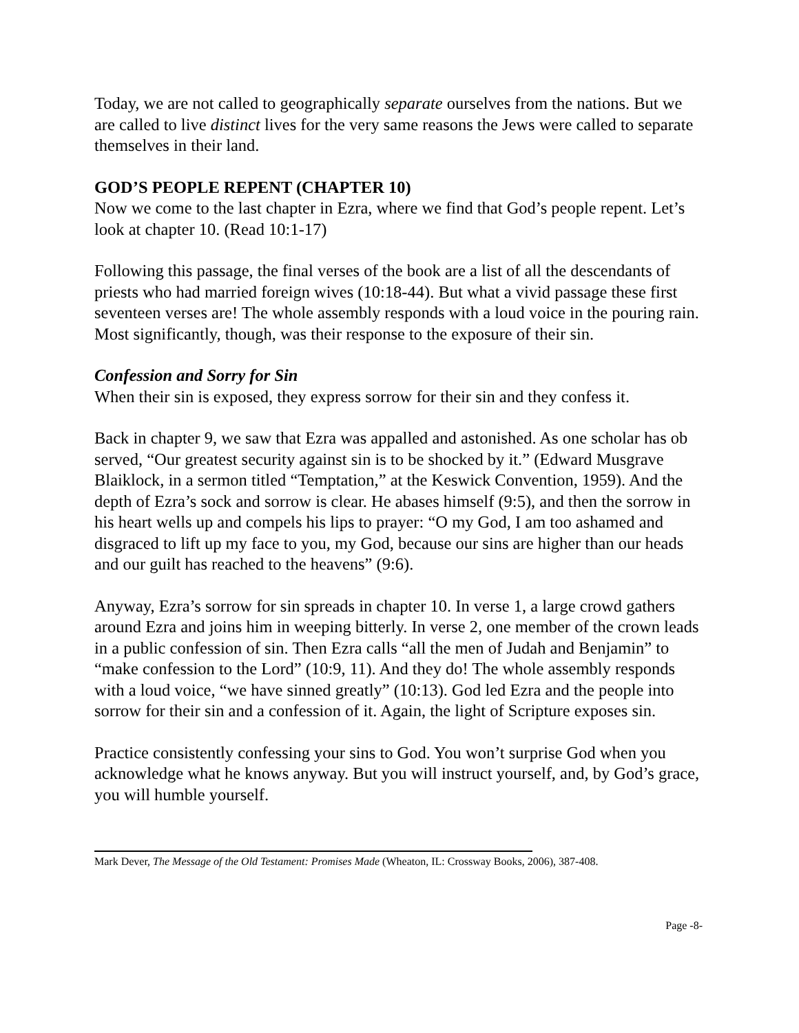Today, we are not called to geographically separate ourselves from the nations. But we are called to live distinct lives for the very same reasons the Jews were called to separate themselves in their land.
GOD’S PEOPLE REPENT (CHAPTER 10)
Now we come to the last chapter in Ezra, where we find that God’s people repent. Let’s look at chapter 10. (Read 10:1-17)
Following this passage, the final verses of the book are a list of all the descendants of priests who had married foreign wives (10:18-44). But what a vivid passage these first seventeen verses are! The whole assembly responds with a loud voice in the pouring rain. Most significantly, though, was their response to the exposure of their sin.
Confession and Sorry for Sin
When their sin is exposed, they express sorrow for their sin and they confess it.
Back in chapter 9, we saw that Ezra was appalled and astonished. As one scholar has ob served, “Our greatest security against sin is to be shocked by it.” (Edward Musgrave Blaiklock, in a sermon titled “Temptation,” at the Keswick Convention, 1959). And the depth of Ezra’s sock and sorrow is clear. He abases himself (9:5), and then the sorrow in his heart wells up and compels his lips to prayer: “O my God, I am too ashamed and disgraced to lift up my face to you, my God, because our sins are higher than our heads and our guilt has reached to the heavens” (9:6).
Anyway, Ezra’s sorrow for sin spreads in chapter 10. In verse 1, a large crowd gathers around Ezra and joins him in weeping bitterly. In verse 2, one member of the crown leads in a public confession of sin. Then Ezra calls “all the men of Judah and Benjamin” to “make confession to the Lord” (10:9, 11). And they do! The whole assembly responds with a loud voice, “we have sinned greatly” (10:13). God led Ezra and the people into sorrow for their sin and a confession of it. Again, the light of Scripture exposes sin.
Practice consistently confessing your sins to God. You won’t surprise God when you acknowledge what he knows anyway. But you will instruct yourself, and, by God’s grace, you will humble yourself.
Mark Dever, The Message of the Old Testament: Promises Made (Wheaton, IL: Crossway Books, 2006), 387-408.
Page -8-